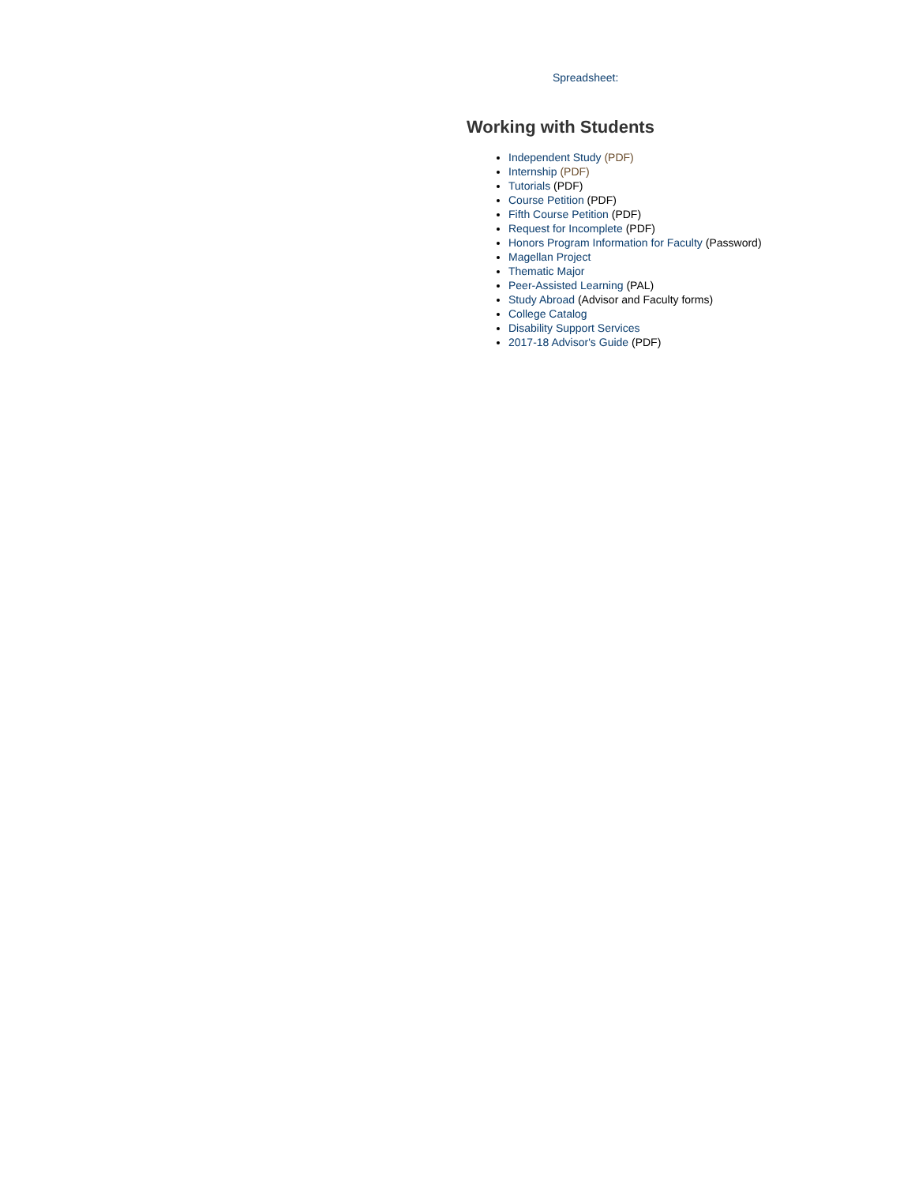Spreadsheet:
Working with Students
Independent Study (PDF)
Internship (PDF)
Tutorials (PDF)
Course Petition (PDF)
Fifth Course Petition (PDF)
Request for Incomplete (PDF)
Honors Program Information for Faculty (Password)
Magellan Project
Thematic Major
Peer-Assisted Learning (PAL)
Study Abroad (Advisor and Faculty forms)
College Catalog
Disability Support Services
2017-18 Advisor's Guide (PDF)